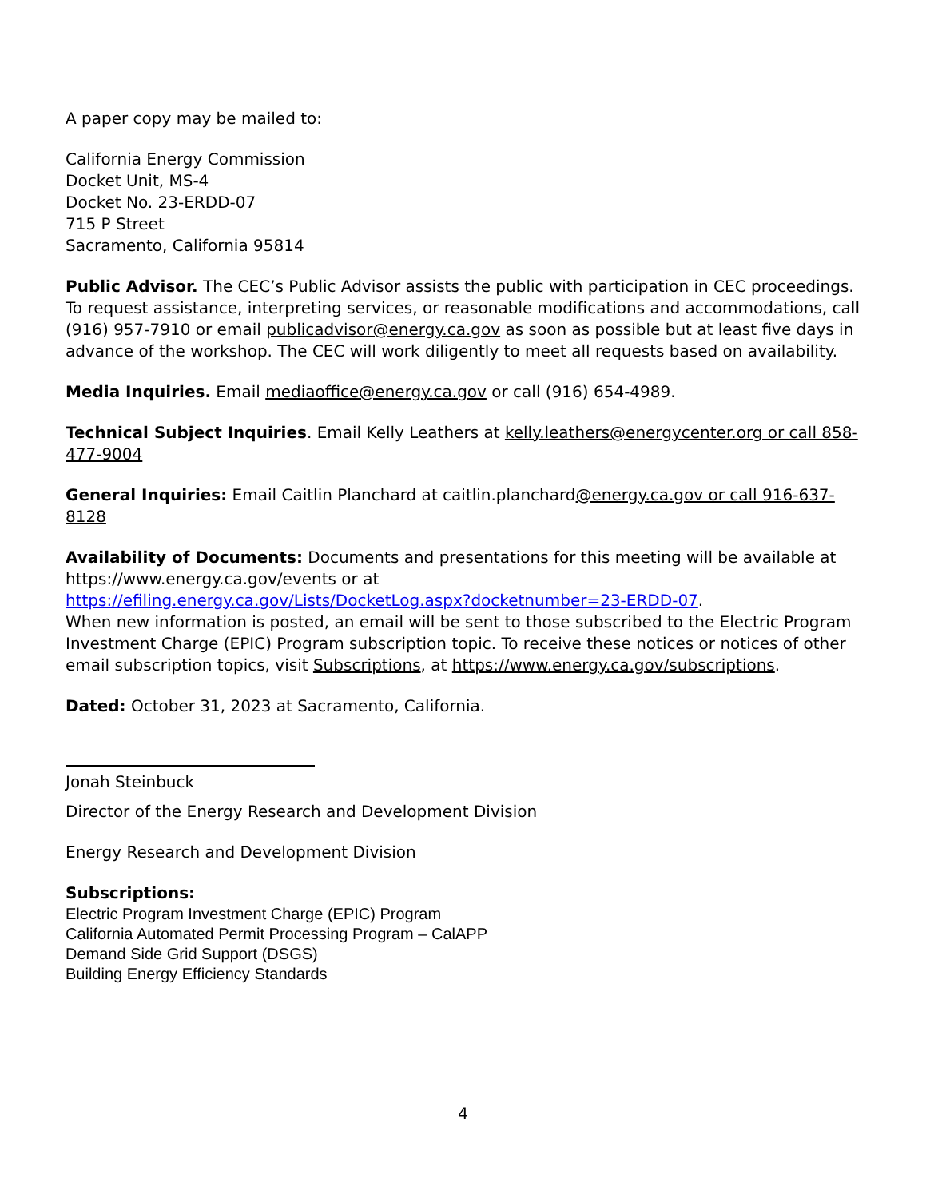A paper copy may be mailed to:
California Energy Commission
Docket Unit, MS-4
Docket No. 23-ERDD-07
715 P Street
Sacramento, California 95814
Public Advisor. The CEC’s Public Advisor assists the public with participation in CEC proceedings. To request assistance, interpreting services, or reasonable modifications and accommodations, call (916) 957-7910 or email publicadvisor@energy.ca.gov as soon as possible but at least five days in advance of the workshop. The CEC will work diligently to meet all requests based on availability.
Media Inquiries. Email mediaoffice@energy.ca.gov or call (916) 654-4989.
Technical Subject Inquiries. Email Kelly Leathers at kelly.leathers@energycenter.org or call 858-477-9004
General Inquiries: Email Caitlin Planchard at caitlin.planchard@energy.ca.gov or call 916-637-8128
Availability of Documents: Documents and presentations for this meeting will be available at https://www.energy.ca.gov/events or at
https://efiling.energy.ca.gov/Lists/DocketLog.aspx?docketnumber=23-ERDD-07.
When new information is posted, an email will be sent to those subscribed to the Electric Program Investment Charge (EPIC) Program subscription topic. To receive these notices or notices of other email subscription topics, visit Subscriptions, at https://www.energy.ca.gov/subscriptions.
Dated: October 31, 2023 at Sacramento, California.
Jonah Steinbuck
Director of the Energy Research and Development Division
Energy Research and Development Division
Subscriptions:
Electric Program Investment Charge (EPIC) Program
California Automated Permit Processing Program – CalAPP
Demand Side Grid Support (DSGS)
Building Energy Efficiency Standards
4